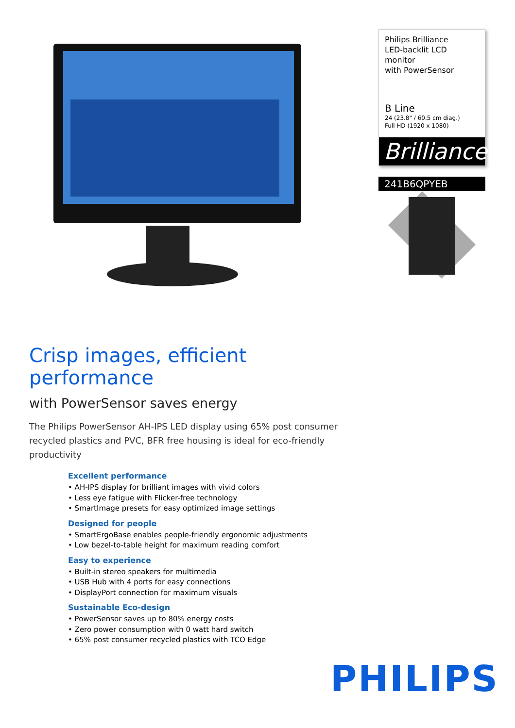Crisp images, efficient performance
with PowerSensor saves energy
The Philips PowerSensor AH-IPS LED display using 65% post consumer recycled plastics and PVC, BFR free housing is ideal for eco-friendly productivity
Excellent performance
• AH-IPS display for brilliant images with vivid colors
• Less eye fatigue with Flicker-free technology
• SmartImage presets for easy optimized image settings
Designed for people
• SmartErgoBase enables people-friendly ergonomic adjustments
• Low bezel-to-table height for maximum reading comfort
Easy to experience
• Built-in stereo speakers for multimedia
• USB Hub with 4 ports for easy connections
• DisplayPort connection for maximum visuals
Sustainable Eco-design
• PowerSensor saves up to 80% energy costs
• Zero power consumption with 0 watt hard switch
• 65% post consumer recycled plastics with TCO Edge
Philips Brilliance
LED-backlit LCD monitor
with PowerSensor
B Line
24 (23.8" / 60.5 cm diag.)
Full HD (1920 x 1080)
Brilliance
241B6QPYEB
PHILIPS